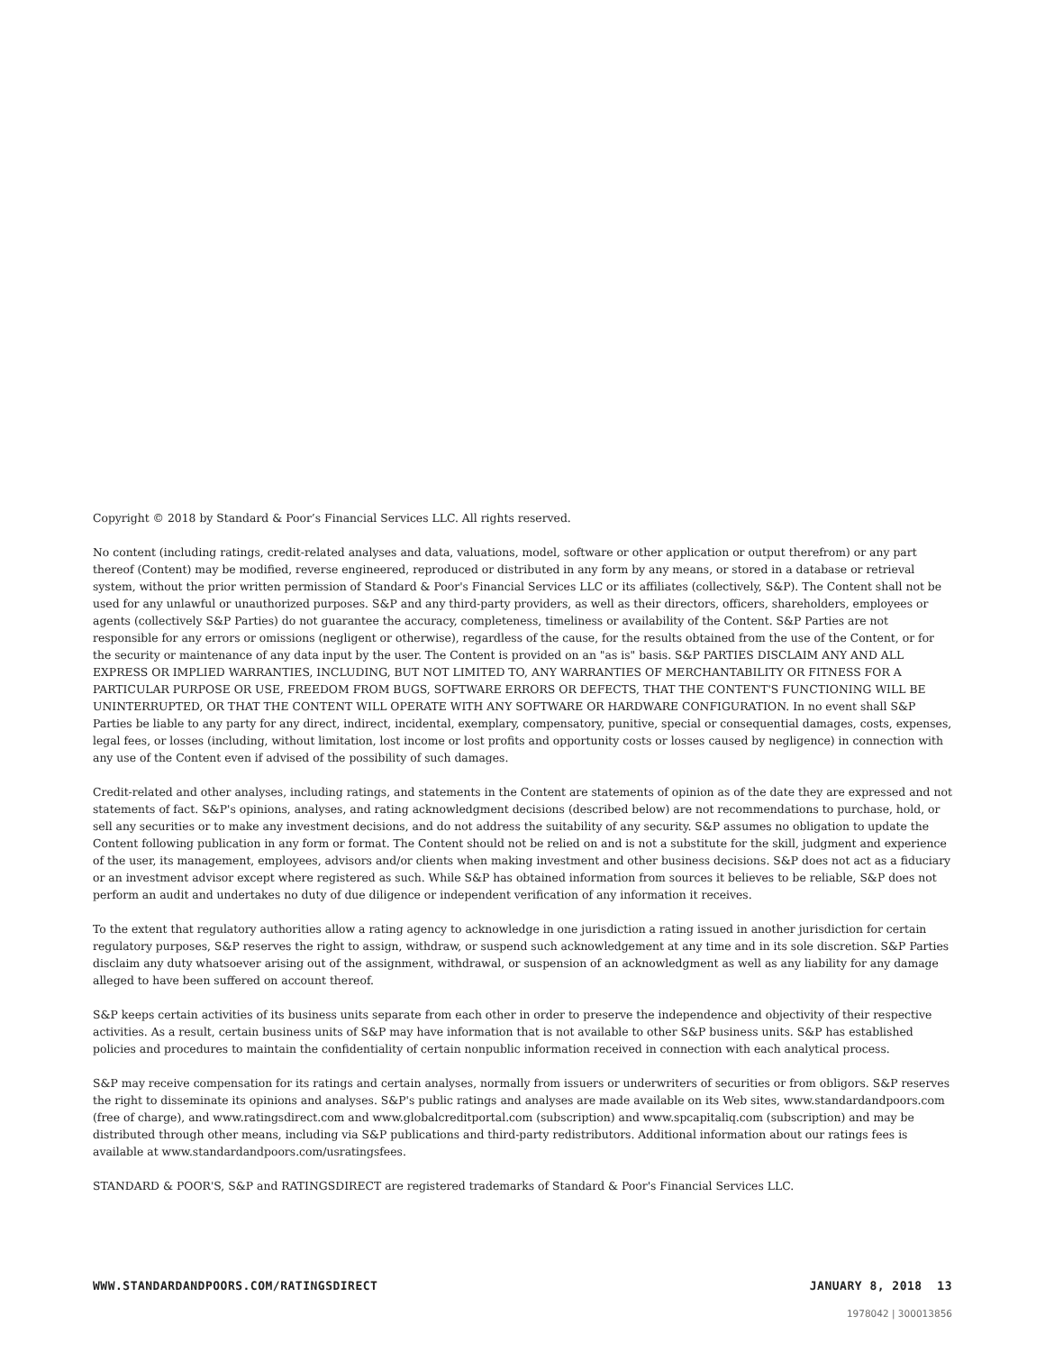Copyright © 2018 by Standard & Poor’s Financial Services LLC. All rights reserved.
No content (including ratings, credit-related analyses and data, valuations, model, software or other application or output therefrom) or any part thereof (Content) may be modified, reverse engineered, reproduced or distributed in any form by any means, or stored in a database or retrieval system, without the prior written permission of Standard & Poor's Financial Services LLC or its affiliates (collectively, S&P). The Content shall not be used for any unlawful or unauthorized purposes. S&P and any third-party providers, as well as their directors, officers, shareholders, employees or agents (collectively S&P Parties) do not guarantee the accuracy, completeness, timeliness or availability of the Content. S&P Parties are not responsible for any errors or omissions (negligent or otherwise), regardless of the cause, for the results obtained from the use of the Content, or for the security or maintenance of any data input by the user. The Content is provided on an "as is" basis. S&P PARTIES DISCLAIM ANY AND ALL EXPRESS OR IMPLIED WARRANTIES, INCLUDING, BUT NOT LIMITED TO, ANY WARRANTIES OF MERCHANTABILITY OR FITNESS FOR A PARTICULAR PURPOSE OR USE, FREEDOM FROM BUGS, SOFTWARE ERRORS OR DEFECTS, THAT THE CONTENT'S FUNCTIONING WILL BE UNINTERRUPTED, OR THAT THE CONTENT WILL OPERATE WITH ANY SOFTWARE OR HARDWARE CONFIGURATION. In no event shall S&P Parties be liable to any party for any direct, indirect, incidental, exemplary, compensatory, punitive, special or consequential damages, costs, expenses, legal fees, or losses (including, without limitation, lost income or lost profits and opportunity costs or losses caused by negligence) in connection with any use of the Content even if advised of the possibility of such damages.
Credit-related and other analyses, including ratings, and statements in the Content are statements of opinion as of the date they are expressed and not statements of fact. S&P's opinions, analyses, and rating acknowledgment decisions (described below) are not recommendations to purchase, hold, or sell any securities or to make any investment decisions, and do not address the suitability of any security. S&P assumes no obligation to update the Content following publication in any form or format. The Content should not be relied on and is not a substitute for the skill, judgment and experience of the user, its management, employees, advisors and/or clients when making investment and other business decisions. S&P does not act as a fiduciary or an investment advisor except where registered as such. While S&P has obtained information from sources it believes to be reliable, S&P does not perform an audit and undertakes no duty of due diligence or independent verification of any information it receives.
To the extent that regulatory authorities allow a rating agency to acknowledge in one jurisdiction a rating issued in another jurisdiction for certain regulatory purposes, S&P reserves the right to assign, withdraw, or suspend such acknowledgement at any time and in its sole discretion. S&P Parties disclaim any duty whatsoever arising out of the assignment, withdrawal, or suspension of an acknowledgment as well as any liability for any damage alleged to have been suffered on account thereof.
S&P keeps certain activities of its business units separate from each other in order to preserve the independence and objectivity of their respective activities. As a result, certain business units of S&P may have information that is not available to other S&P business units. S&P has established policies and procedures to maintain the confidentiality of certain nonpublic information received in connection with each analytical process.
S&P may receive compensation for its ratings and certain analyses, normally from issuers or underwriters of securities or from obligors. S&P reserves the right to disseminate its opinions and analyses. S&P's public ratings and analyses are made available on its Web sites, www.standardandpoors.com (free of charge), and www.ratingsdirect.com and www.globalcreditportal.com (subscription) and www.spcapitaliq.com (subscription) and may be distributed through other means, including via S&P publications and third-party redistributors. Additional information about our ratings fees is available at www.standardandpoors.com/usratingsfees.
STANDARD & POOR'S, S&P and RATINGSDIRECT are registered trademarks of Standard & Poor's Financial Services LLC.
WWW.STANDARDANDPOORS.COM/RATINGSDIRECT JANUARY 8, 2018 13
1978042 | 300013856